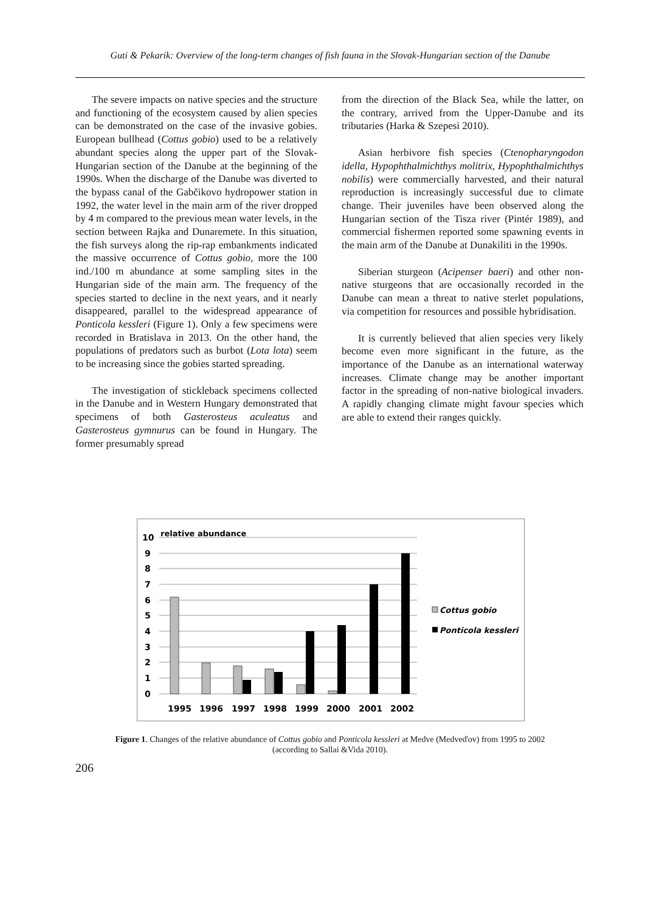Guti & Pekarik: Overview of the long-term changes of fish fauna in the Slovak-Hungarian section of the Danube
The severe impacts on native species and the structure and functioning of the ecosystem caused by alien species can be demonstrated on the case of the invasive gobies. European bullhead (Cottus gobio) used to be a relatively abundant species along the upper part of the Slovak-Hungarian section of the Danube at the beginning of the 1990s. When the discharge of the Danube was diverted to the bypass canal of the Gabčikovo hydropower station in 1992, the water level in the main arm of the river dropped by 4 m compared to the previous mean water levels, in the section between Rajka and Dunaremete. In this situation, the fish surveys along the rip-rap embankments indicated the massive occurrence of Cottus gobio, more the 100 ind./100 m abundance at some sampling sites in the Hungarian side of the main arm. The frequency of the species started to decline in the next years, and it nearly disappeared, parallel to the widespread appearance of Ponticola kessleri (Figure 1). Only a few specimens were recorded in Bratislava in 2013. On the other hand, the populations of predators such as burbot (Lota lota) seem to be increasing since the gobies started spreading.
The investigation of stickleback specimens collected in the Danube and in Western Hungary demonstrated that specimens of both Gasterosteus aculeatus and Gasterosteus gymnurus can be found in Hungary. The former presumably spread
from the direction of the Black Sea, while the latter, on the contrary, arrived from the Upper-Danube and its tributaries (Harka & Szepesi 2010).
Asian herbivore fish species (Ctenopharyngodon idella, Hypophthalmichthys molitrix, Hypophthalmichthys nobilis) were commercially harvested, and their natural reproduction is increasingly successful due to climate change. Their juveniles have been observed along the Hungarian section of the Tisza river (Pintér 1989), and commercial fishermen reported some spawning events in the main arm of the Danube at Dunakiliti in the 1990s.
Siberian sturgeon (Acipenser baeri) and other non-native sturgeons that are occasionally recorded in the Danube can mean a threat to native sterlet populations, via competition for resources and possible hybridisation.
It is currently believed that alien species very likely become even more significant in the future, as the importance of the Danube as an international waterway increases. Climate change may be another important factor in the spreading of non-native biological invaders. A rapidly changing climate might favour species which are able to extend their ranges quickly.
10
9
8
7
6
5
4
3
2
1
0
relative abundance
1995
1996
1997
1998
1999
2000
2001
2002
Cottus gobio
Ponticola kessleri
Figure 1. Changes of the relative abundance of Cottus gobio and Ponticola kessleri at Medve (Medveďov) from 1995 to 2002
(according to Sallai &Vida 2010).
206